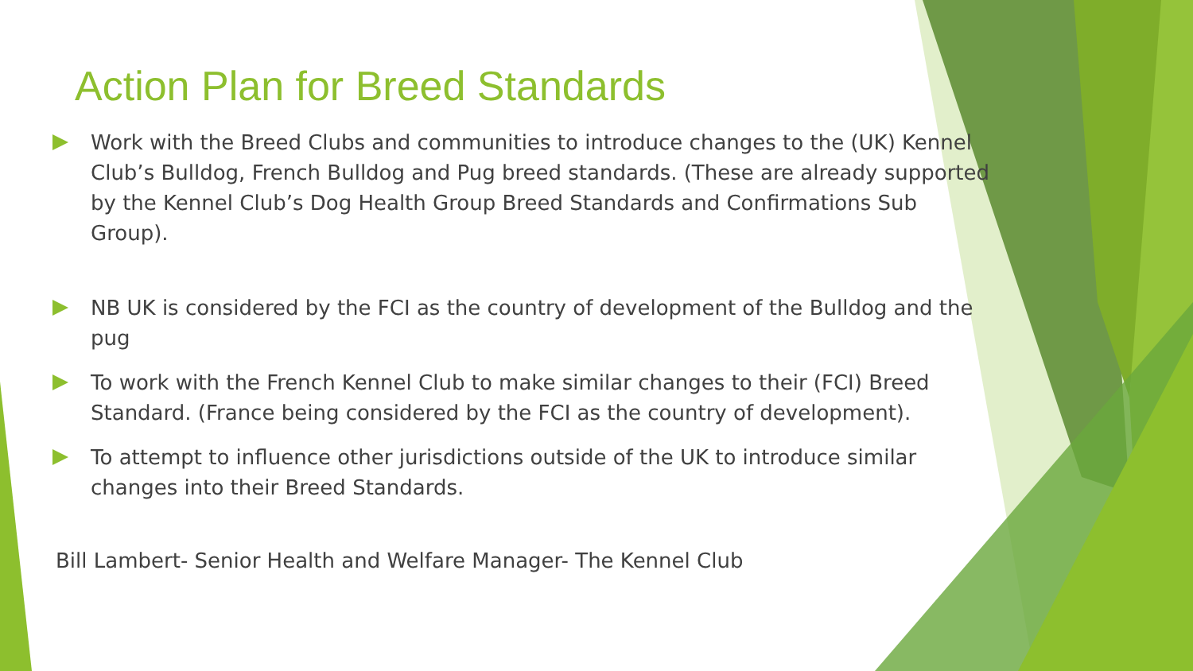Action Plan for Breed Standards
Work with the Breed Clubs and communities to introduce changes to the (UK) Kennel Club’s Bulldog, French Bulldog and Pug breed standards. (These are already supported by the Kennel Club’s Dog Health Group Breed Standards and Confirmations Sub Group).
NB UK is considered by the FCI as the country of development of the Bulldog and the pug
To work with the French Kennel Club to make similar changes to their (FCI) Breed Standard. (France being considered by the FCI as the country of development).
To attempt to influence other jurisdictions outside of the UK to introduce similar changes into their Breed Standards.
Bill Lambert- Senior Health and Welfare Manager- The Kennel Club